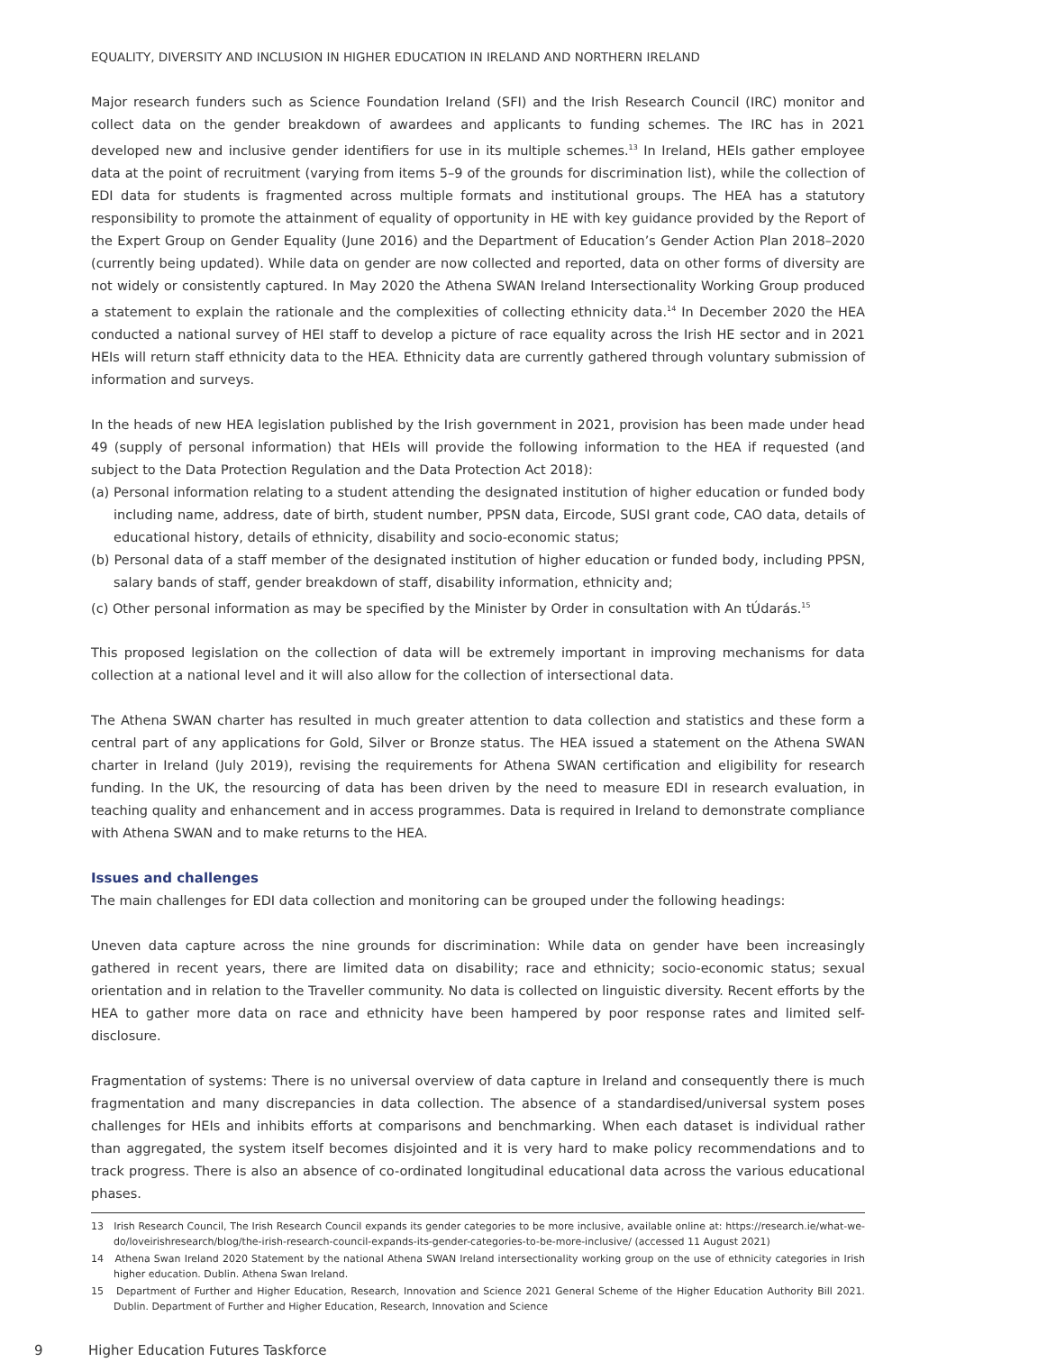EQUALITY, DIVERSITY AND INCLUSION IN HIGHER EDUCATION IN IRELAND AND NORTHERN IRELAND
Major research funders such as Science Foundation Ireland (SFI) and the Irish Research Council (IRC) monitor and collect data on the gender breakdown of awardees and applicants to funding schemes. The IRC has in 2021 developed new and inclusive gender identifiers for use in its multiple schemes.<sup>13</sup> In Ireland, HEIs gather employee data at the point of recruitment (varying from items 5–9 of the grounds for discrimination list), while the collection of EDI data for students is fragmented across multiple formats and institutional groups. The HEA has a statutory responsibility to promote the attainment of equality of opportunity in HE with key guidance provided by the Report of the Expert Group on Gender Equality (June 2016) and the Department of Education’s Gender Action Plan 2018–2020 (currently being updated). While data on gender are now collected and reported, data on other forms of diversity are not widely or consistently captured. In May 2020 the Athena SWAN Ireland Intersectionality Working Group produced a statement to explain the rationale and the complexities of collecting ethnicity data.<sup>14</sup> In December 2020 the HEA conducted a national survey of HEI staff to develop a picture of race equality across the Irish HE sector and in 2021 HEIs will return staff ethnicity data to the HEA. Ethnicity data are currently gathered through voluntary submission of information and surveys.
In the heads of new HEA legislation published by the Irish government in 2021, provision has been made under head 49 (supply of personal information) that HEIs will provide the following information to the HEA if requested (and subject to the Data Protection Regulation and the Data Protection Act 2018):
(a) Personal information relating to a student attending the designated institution of higher education or funded body including name, address, date of birth, student number, PPSN data, Eircode, SUSI grant code, CAO data, details of educational history, details of ethnicity, disability and socio-economic status;
(b) Personal data of a staff member of the designated institution of higher education or funded body, including PPSN, salary bands of staff, gender breakdown of staff, disability information, ethnicity and;
(c) Other personal information as may be specified by the Minister by Order in consultation with An tÚdarás.<sup>15</sup>
This proposed legislation on the collection of data will be extremely important in improving mechanisms for data collection at a national level and it will also allow for the collection of intersectional data.
The Athena SWAN charter has resulted in much greater attention to data collection and statistics and these form a central part of any applications for Gold, Silver or Bronze status. The HEA issued a statement on the Athena SWAN charter in Ireland (July 2019), revising the requirements for Athena SWAN certification and eligibility for research funding. In the UK, the resourcing of data has been driven by the need to measure EDI in research evaluation, in teaching quality and enhancement and in access programmes. Data is required in Ireland to demonstrate compliance with Athena SWAN and to make returns to the HEA.
Issues and challenges
The main challenges for EDI data collection and monitoring can be grouped under the following headings:
Uneven data capture across the nine grounds for discrimination: While data on gender have been increasingly gathered in recent years, there are limited data on disability; race and ethnicity; socio-economic status; sexual orientation and in relation to the Traveller community. No data is collected on linguistic diversity. Recent efforts by the HEA to gather more data on race and ethnicity have been hampered by poor response rates and limited self-disclosure.
Fragmentation of systems: There is no universal overview of data capture in Ireland and consequently there is much fragmentation and many discrepancies in data collection. The absence of a standardised/universal system poses challenges for HEIs and inhibits efforts at comparisons and benchmarking. When each dataset is individual rather than aggregated, the system itself becomes disjointed and it is very hard to make policy recommendations and to track progress. There is also an absence of co-ordinated longitudinal educational data across the various educational phases.
13 Irish Research Council, The Irish Research Council expands its gender categories to be more inclusive, available online at: https://research.ie/what-we-do/loveirishresearch/blog/the-irish-research-council-expands-its-gender-categories-to-be-more-inclusive/ (accessed 11 August 2021)
14 Athena Swan Ireland 2020 Statement by the national Athena SWAN Ireland intersectionality working group on the use of ethnicity categories in Irish higher education. Dublin. Athena Swan Ireland.
15 Department of Further and Higher Education, Research, Innovation and Science 2021 General Scheme of the Higher Education Authority Bill 2021. Dublin. Department of Further and Higher Education, Research, Innovation and Science
9 Higher Education Futures Taskforce